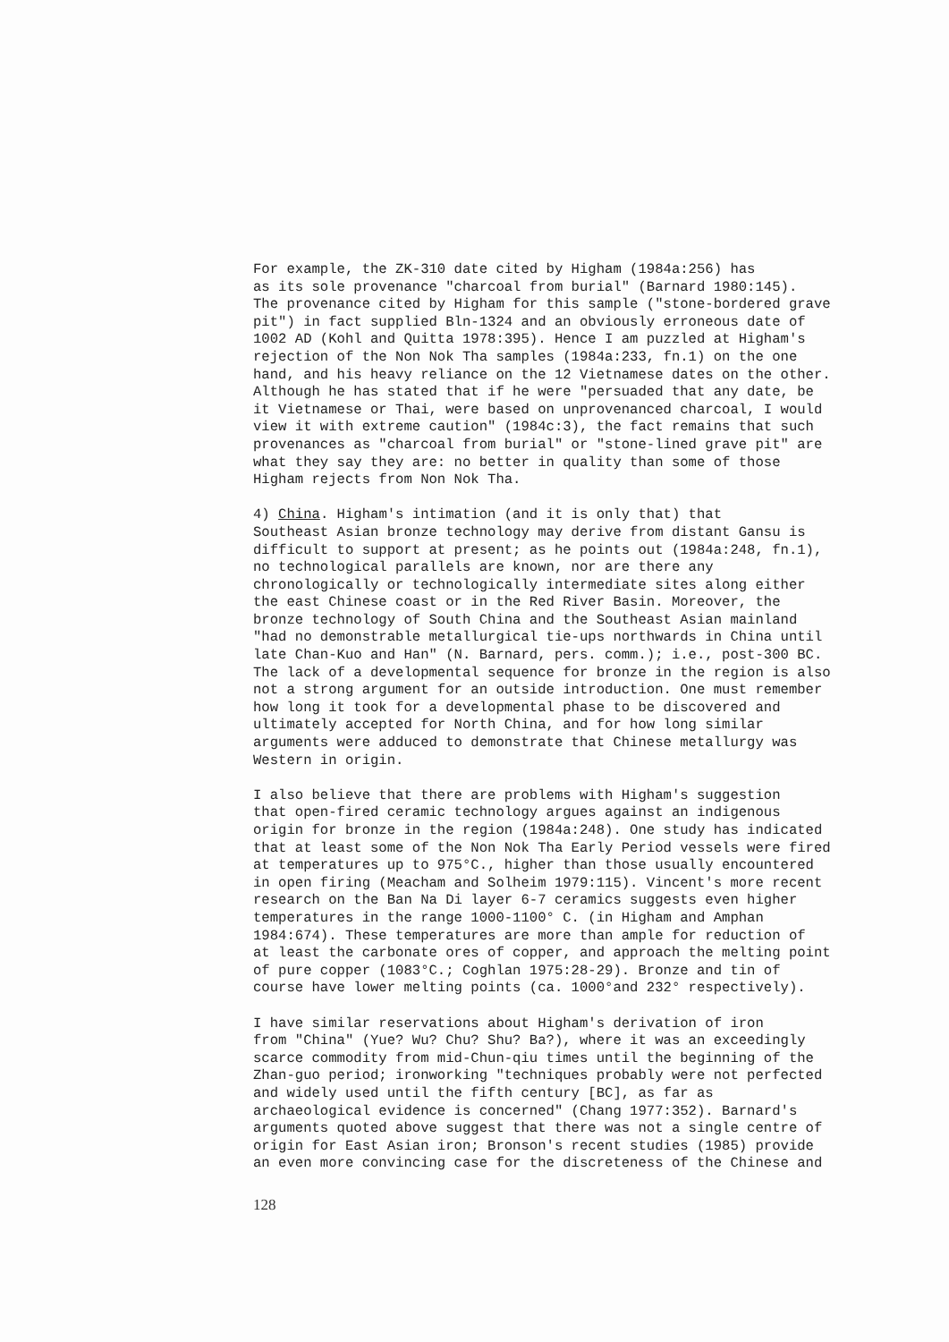For example, the ZK-310 date cited by Higham (1984a:256) has as its sole provenance "charcoal from burial" (Barnard 1980:145). The provenance cited by Higham for this sample ("stone-bordered grave pit") in fact supplied Bln-1324 and an obviously erroneous date of 1002 AD (Kohl and Quitta 1978:395). Hence I am puzzled at Higham's rejection of the Non Nok Tha samples (1984a:233, fn.1) on the one hand, and his heavy reliance on the 12 Vietnamese dates on the other. Although he has stated that if he were "persuaded that any date, be it Vietnamese or Thai, were based on unprovenanced charcoal, I would view it with extreme caution" (1984c:3), the fact remains that such provenances as "charcoal from burial" or "stone-lined grave pit" are what they say they are: no better in quality than some of those Higham rejects from Non Nok Tha.
4) China. Higham's intimation (and it is only that) that Southeast Asian bronze technology may derive from distant Gansu is difficult to support at present; as he points out (1984a:248, fn.1), no technological parallels are known, nor are there any chronologically or technologically intermediate sites along either the east Chinese coast or in the Red River Basin. Moreover, the bronze technology of South China and the Southeast Asian mainland "had no demonstrable metallurgical tie-ups northwards in China until late Chan-Kuo and Han" (N. Barnard, pers. comm.); i.e., post-300 BC. The lack of a developmental sequence for bronze in the region is also not a strong argument for an outside introduction. One must remember how long it took for a developmental phase to be discovered and ultimately accepted for North China, and for how long similar arguments were adduced to demonstrate that Chinese metallurgy was Western in origin.
I also believe that there are problems with Higham's suggestion that open-fired ceramic technology argues against an indigenous origin for bronze in the region (1984a:248). One study has indicated that at least some of the Non Nok Tha Early Period vessels were fired at temperatures up to 975°C., higher than those usually encountered in open firing (Meacham and Solheim 1979:115). Vincent's more recent research on the Ban Na Di layer 6-7 ceramics suggests even higher temperatures in the range 1000-1100° C. (in Higham and Amphan 1984:674). These temperatures are more than ample for reduction of at least the carbonate ores of copper, and approach the melting point of pure copper (1083°C.; Coghlan 1975:28-29). Bronze and tin of course have lower melting points (ca. 1000°and 232° respectively).
I have similar reservations about Higham's derivation of iron from "China" (Yue? Wu? Chu? Shu? Ba?), where it was an exceedingly scarce commodity from mid-Chun-qiu times until the beginning of the Zhan-guo period; ironworking "techniques probably were not perfected and widely used until the fifth century [BC], as far as archaeological evidence is concerned" (Chang 1977:352). Barnard's arguments quoted above suggest that there was not a single centre of origin for East Asian iron; Bronson's recent studies (1985) provide an even more convincing case for the discreteness of the Chinese and
128